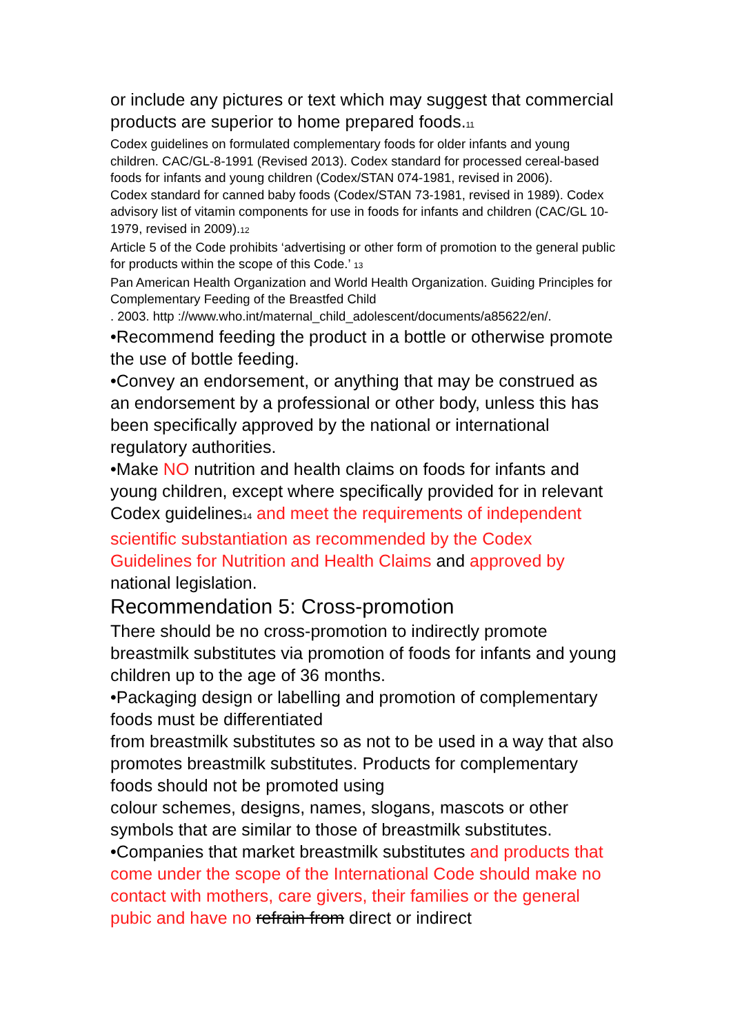or include any pictures or text which may suggest that commercial products are superior to home prepared foods.11
Codex guidelines on formulated complementary foods for older infants and young children. CAC/GL-8-1991 (Revised 2013). Codex standard for processed cereal-based foods for infants and young children (Codex/STAN 074-1981, revised in 2006).
Codex standard for canned baby foods (Codex/STAN 73-1981, revised in 1989). Codex advisory list of vitamin components for use in foods for infants and children (CAC/GL 10-1979, revised in 2009).12
Article 5 of the Code prohibits ‘advertising or other form of promotion to the general public for products within the scope of this Code.’ 13
Pan American Health Organization and World Health Organization. Guiding Principles for Complementary Feeding of the Breastfed Child
. 2003. http ://www.who.int/maternal_child_adolescent/documents/a85622/en/.
•Recommend feeding the product in a bottle or otherwise promote the use of bottle feeding.
•Convey an endorsement, or anything that may be construed as an endorsement by a professional or other body, unless this has been specifically approved by the national or international regulatory authorities.
•Make NO nutrition and health claims on foods for infants and young children, except where specifically provided for in relevant Codex guidelines14 and meet the requirements of independent scientific substantiation as recommended by the Codex Guidelines for Nutrition and Health Claims and approved by national legislation.
Recommendation 5: Cross-promotion
There should be no cross-promotion to indirectly promote breastmilk substitutes via promotion of foods for infants and young children up to the age of 36 months.
•Packaging design or labelling and promotion of complementary foods must be differentiated
from breastmilk substitutes so as not to be used in a way that also promotes breastmilk substitutes. Products for complementary foods should not be promoted using
colour schemes, designs, names, slogans, mascots or other symbols that are similar to those of breastmilk substitutes.
•Companies that market breastmilk substitutes and products that come under the scope of the International Code should make no contact with mothers, care givers, their families or the general pubic and have no refrain from direct or indirect